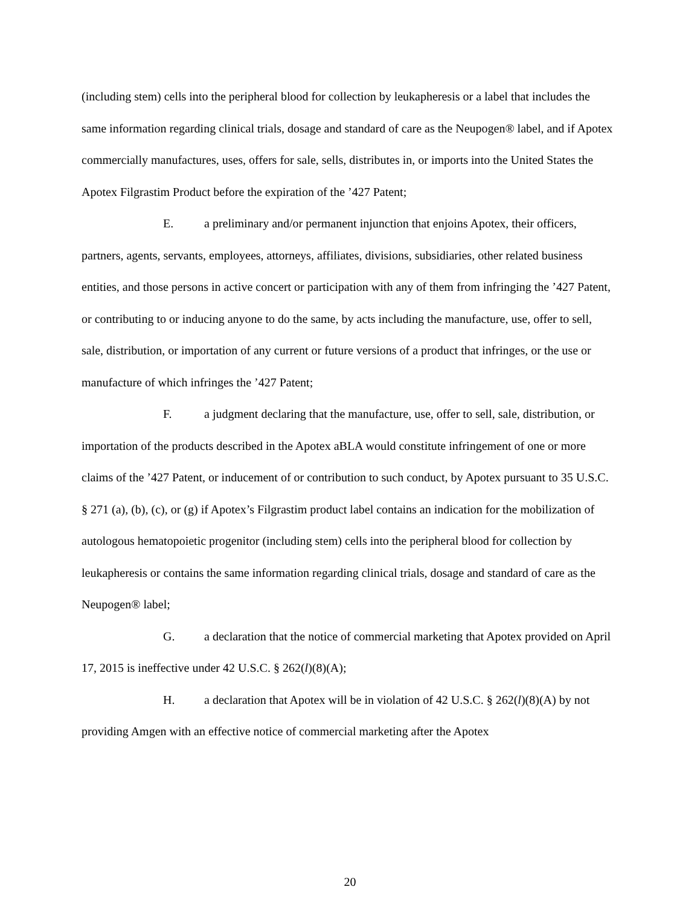(including stem) cells into the peripheral blood for collection by leukapheresis or a label that includes the same information regarding clinical trials, dosage and standard of care as the Neupogen® label, and if Apotex commercially manufactures, uses, offers for sale, sells, distributes in, or imports into the United States the Apotex Filgrastim Product before the expiration of the ’427 Patent;
E. a preliminary and/or permanent injunction that enjoins Apotex, their officers, partners, agents, servants, employees, attorneys, affiliates, divisions, subsidiaries, other related business entities, and those persons in active concert or participation with any of them from infringing the ’427 Patent, or contributing to or inducing anyone to do the same, by acts including the manufacture, use, offer to sell, sale, distribution, or importation of any current or future versions of a product that infringes, or the use or manufacture of which infringes the ’427 Patent;
F. a judgment declaring that the manufacture, use, offer to sell, sale, distribution, or importation of the products described in the Apotex aBLA would constitute infringement of one or more claims of the ’427 Patent, or inducement of or contribution to such conduct, by Apotex pursuant to 35 U.S.C. § 271 (a), (b), (c), or (g) if Apotex’s Filgrastim product label contains an indication for the mobilization of autologous hematopoietic progenitor (including stem) cells into the peripheral blood for collection by leukapheresis or contains the same information regarding clinical trials, dosage and standard of care as the Neupogen® label;
G. a declaration that the notice of commercial marketing that Apotex provided on April 17, 2015 is ineffective under 42 U.S.C. § 262(l)(8)(A);
H. a declaration that Apotex will be in violation of 42 U.S.C. § 262(l)(8)(A) by not providing Amgen with an effective notice of commercial marketing after the Apotex
20